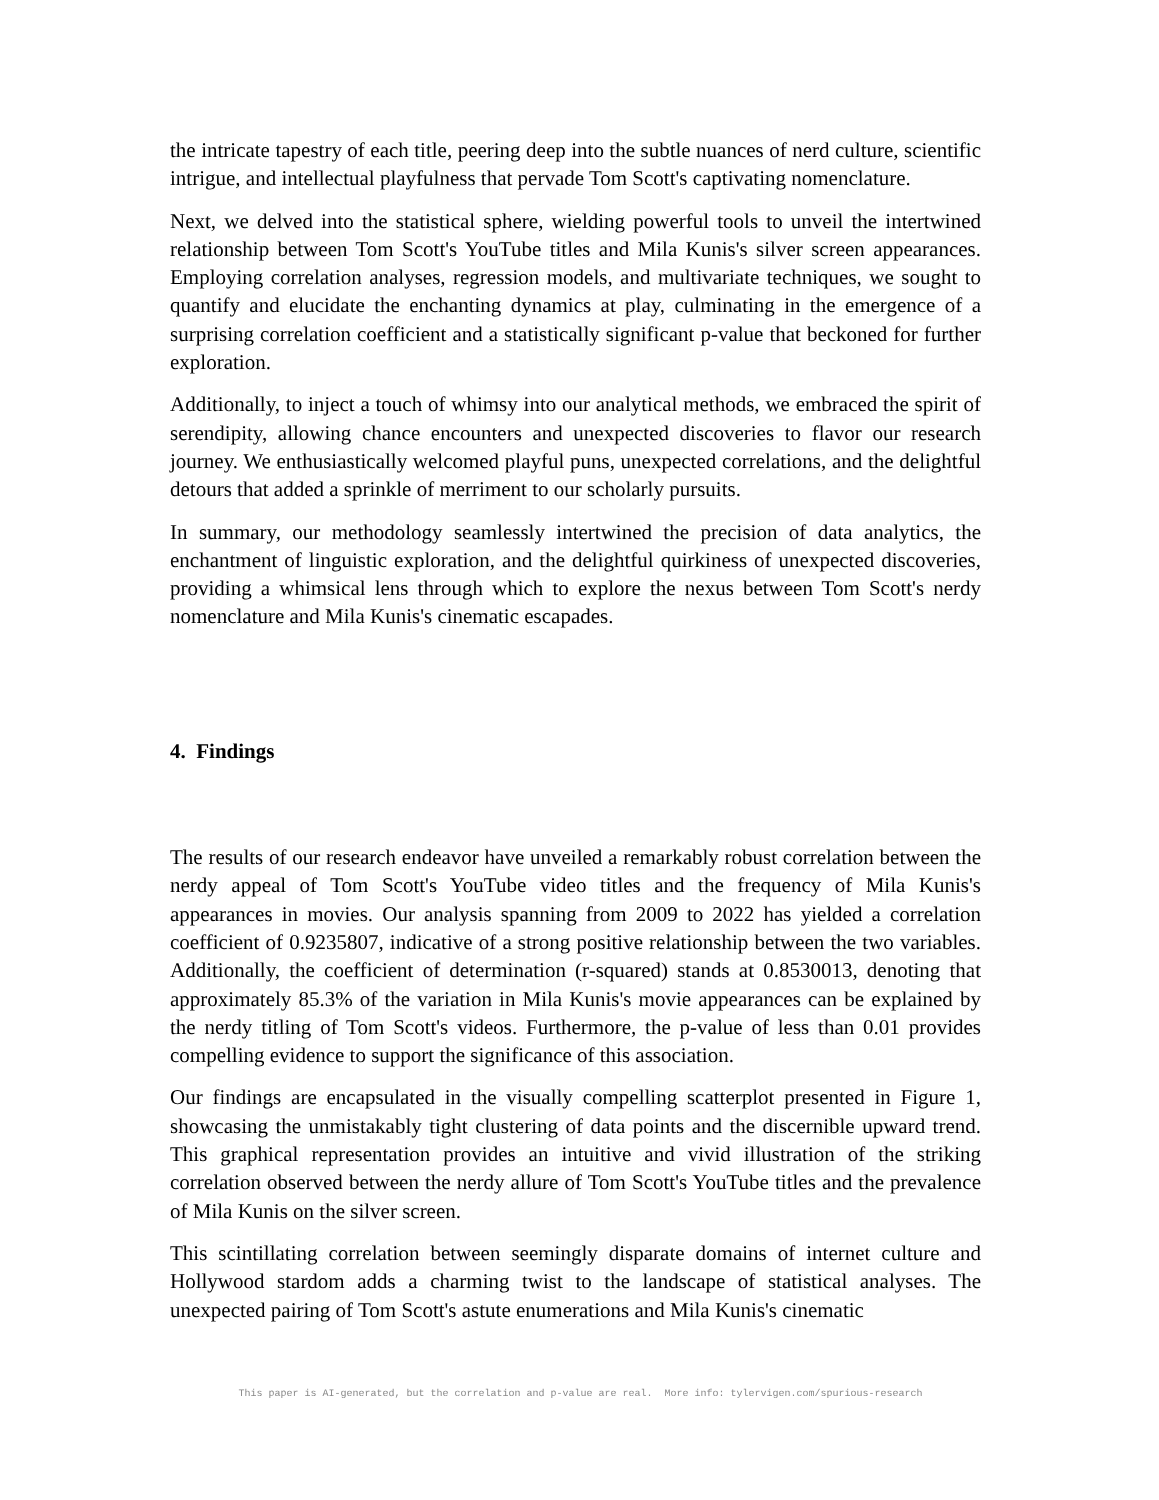the intricate tapestry of each title, peering deep into the subtle nuances of nerd culture, scientific intrigue, and intellectual playfulness that pervade Tom Scott's captivating nomenclature.
Next, we delved into the statistical sphere, wielding powerful tools to unveil the intertwined relationship between Tom Scott's YouTube titles and Mila Kunis's silver screen appearances. Employing correlation analyses, regression models, and multivariate techniques, we sought to quantify and elucidate the enchanting dynamics at play, culminating in the emergence of a surprising correlation coefficient and a statistically significant p-value that beckoned for further exploration.
Additionally, to inject a touch of whimsy into our analytical methods, we embraced the spirit of serendipity, allowing chance encounters and unexpected discoveries to flavor our research journey. We enthusiastically welcomed playful puns, unexpected correlations, and the delightful detours that added a sprinkle of merriment to our scholarly pursuits.
In summary, our methodology seamlessly intertwined the precision of data analytics, the enchantment of linguistic exploration, and the delightful quirkiness of unexpected discoveries, providing a whimsical lens through which to explore the nexus between Tom Scott's nerdy nomenclature and Mila Kunis's cinematic escapades.
4. Findings
The results of our research endeavor have unveiled a remarkably robust correlation between the nerdy appeal of Tom Scott's YouTube video titles and the frequency of Mila Kunis's appearances in movies. Our analysis spanning from 2009 to 2022 has yielded a correlation coefficient of 0.9235807, indicative of a strong positive relationship between the two variables. Additionally, the coefficient of determination (r-squared) stands at 0.8530013, denoting that approximately 85.3% of the variation in Mila Kunis's movie appearances can be explained by the nerdy titling of Tom Scott's videos. Furthermore, the p-value of less than 0.01 provides compelling evidence to support the significance of this association.
Our findings are encapsulated in the visually compelling scatterplot presented in Figure 1, showcasing the unmistakably tight clustering of data points and the discernible upward trend. This graphical representation provides an intuitive and vivid illustration of the striking correlation observed between the nerdy allure of Tom Scott's YouTube titles and the prevalence of Mila Kunis on the silver screen.
This scintillating correlation between seemingly disparate domains of internet culture and Hollywood stardom adds a charming twist to the landscape of statistical analyses. The unexpected pairing of Tom Scott's astute enumerations and Mila Kunis's cinematic
This paper is AI-generated, but the correlation and p-value are real. More info: tylervigen.com/spurious-research